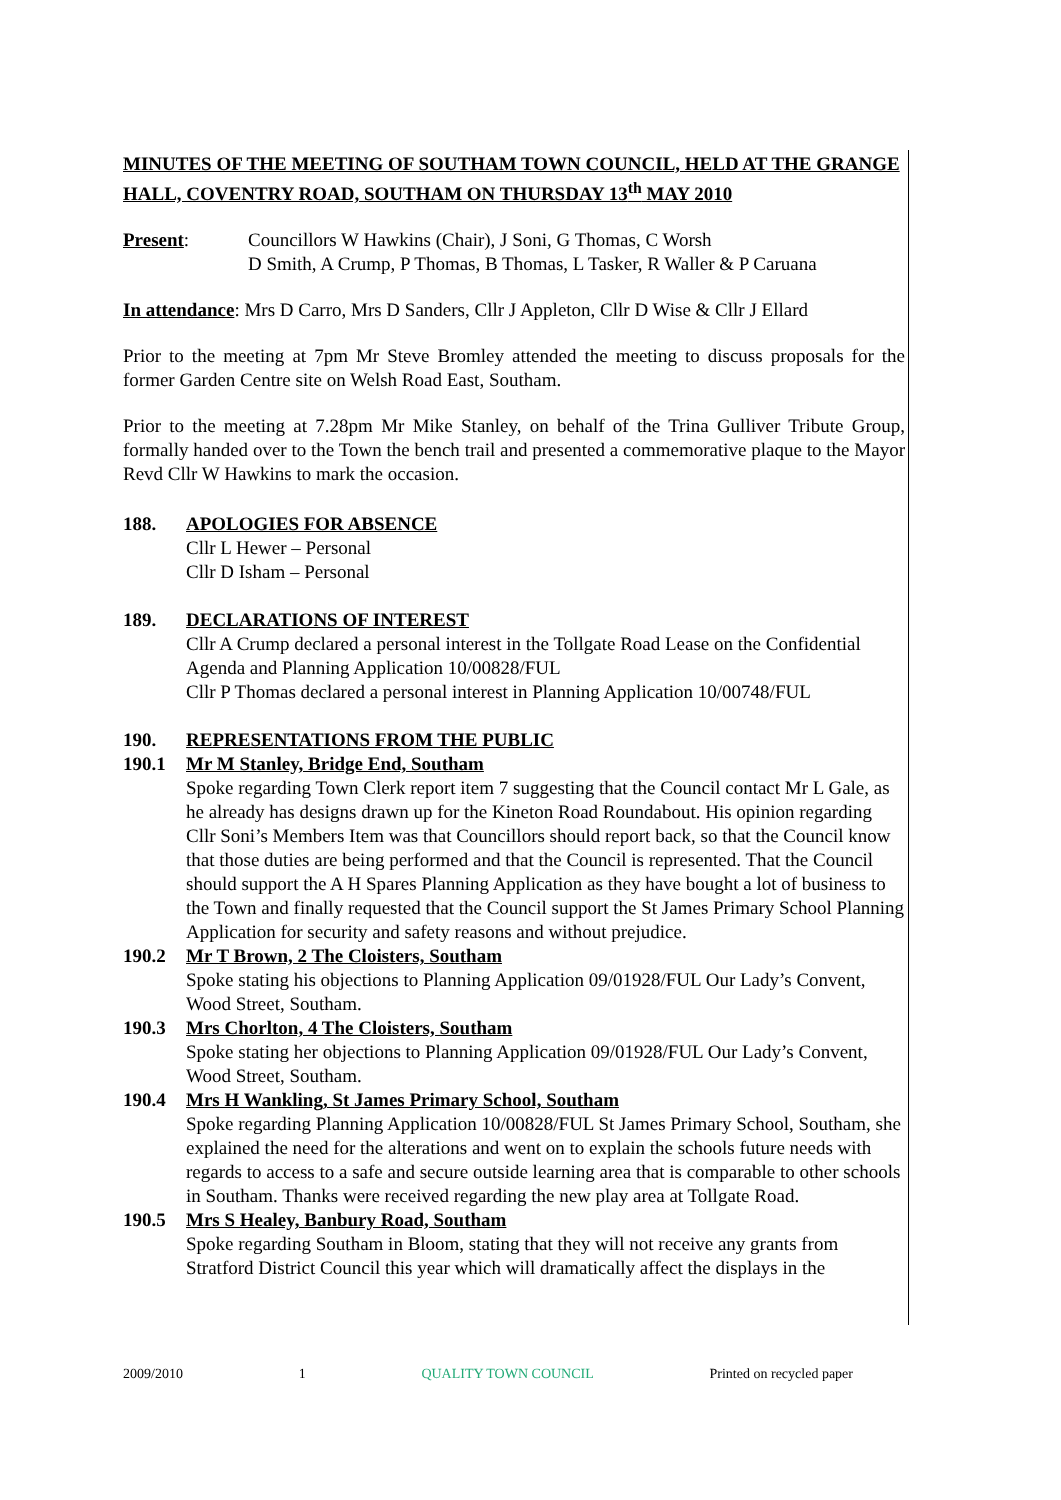MINUTES OF THE MEETING OF SOUTHAM TOWN COUNCIL, HELD AT THE GRANGE HALL, COVENTRY ROAD, SOUTHAM ON THURSDAY 13<sup>th</sup> MAY 2010
Present: Councillors W Hawkins (Chair), J Soni, G Thomas, C Worsh
D Smith, A Crump, P Thomas, B Thomas, L Tasker, R Waller & P Caruana
In attendance: Mrs D Carro, Mrs D Sanders, Cllr J Appleton, Cllr D Wise & Cllr J Ellard
Prior to the meeting at 7pm Mr Steve Bromley attended the meeting to discuss proposals for the former Garden Centre site on Welsh Road East, Southam.
Prior to the meeting at 7.28pm Mr Mike Stanley, on behalf of the Trina Gulliver Tribute Group, formally handed over to the Town the bench trail and presented a commemorative plaque to the Mayor Revd Cllr W Hawkins to mark the occasion.
188. APOLOGIES FOR ABSENCE
Cllr L Hewer – Personal
Cllr D Isham – Personal
189. DECLARATIONS OF INTEREST
Cllr A Crump declared a personal interest in the Tollgate Road Lease on the Confidential Agenda and Planning Application 10/00828/FUL
Cllr P Thomas declared a personal interest in Planning Application 10/00748/FUL
190. REPRESENTATIONS FROM THE PUBLIC
190.1 Mr M Stanley, Bridge End, Southam
Spoke regarding Town Clerk report item 7 suggesting that the Council contact Mr L Gale, as he already has designs drawn up for the Kineton Road Roundabout. His opinion regarding Cllr Soni’s Members Item was that Councillors should report back, so that the Council know that those duties are being performed and that the Council is represented. That the Council should support the A H Spares Planning Application as they have bought a lot of business to the Town and finally requested that the Council support the St James Primary School Planning Application for security and safety reasons and without prejudice.
190.2 Mr T Brown, 2 The Cloisters, Southam
Spoke stating his objections to Planning Application 09/01928/FUL Our Lady’s Convent, Wood Street, Southam.
190.3 Mrs Chorlton, 4 The Cloisters, Southam
Spoke stating her objections to Planning Application 09/01928/FUL Our Lady’s Convent, Wood Street, Southam.
190.4 Mrs H Wankling, St James Primary School, Southam
Spoke regarding Planning Application 10/00828/FUL St James Primary School, Southam, she explained the need for the alterations and went on to explain the schools future needs with regards to access to a safe and secure outside learning area that is comparable to other schools in Southam. Thanks were received regarding the new play area at Tollgate Road.
190.5 Mrs S Healey, Banbury Road, Southam
Spoke regarding Southam in Bloom, stating that they will not receive any grants from Stratford District Council this year which will dramatically affect the displays in the
2009/2010 1 QUALITY TOWN COUNCIL Printed on recycled paper